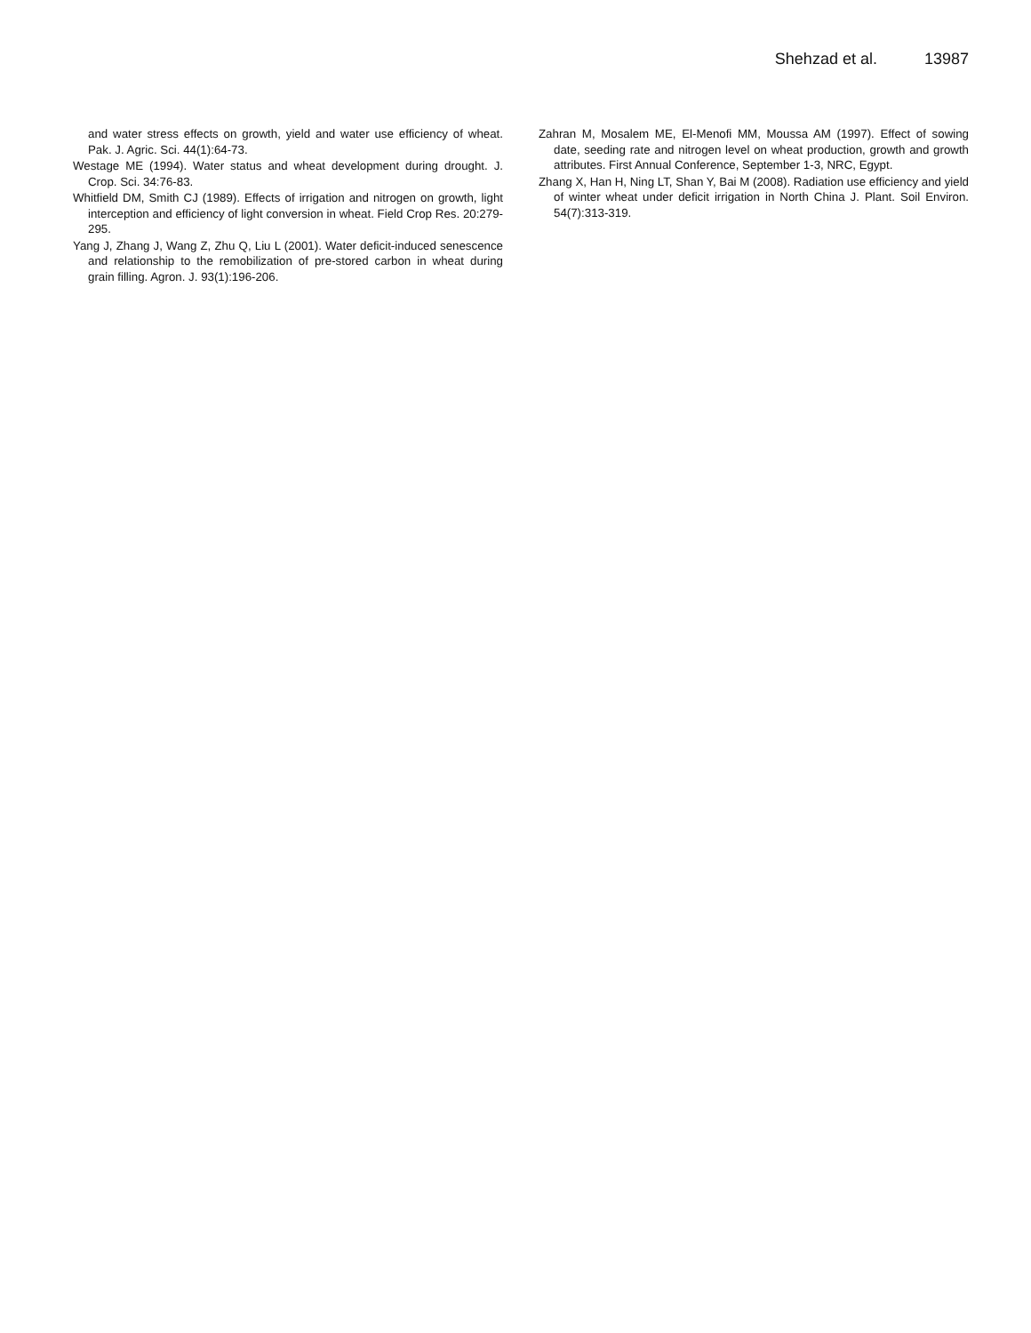Shehzad et al. 13987
and water stress effects on growth, yield and water use efficiency of wheat. Pak. J. Agric. Sci. 44(1):64-73.
Westage ME (1994). Water status and wheat development during drought. J. Crop. Sci. 34:76-83.
Whitfield DM, Smith CJ (1989). Effects of irrigation and nitrogen on growth, light interception and efficiency of light conversion in wheat. Field Crop Res. 20:279-295.
Yang J, Zhang J, Wang Z, Zhu Q, Liu L (2001). Water deficit-induced senescence and relationship to the remobilization of pre-stored carbon in wheat during grain filling. Agron. J. 93(1):196-206.
Zahran M, Mosalem ME, El-Menofi MM, Moussa AM (1997). Effect of sowing date, seeding rate and nitrogen level on wheat production, growth and growth attributes. First Annual Conference, September 1-3, NRC, Egypt.
Zhang X, Han H, Ning LT, Shan Y, Bai M (2008). Radiation use efficiency and yield of winter wheat under deficit irrigation in North China J. Plant. Soil Environ. 54(7):313-319.